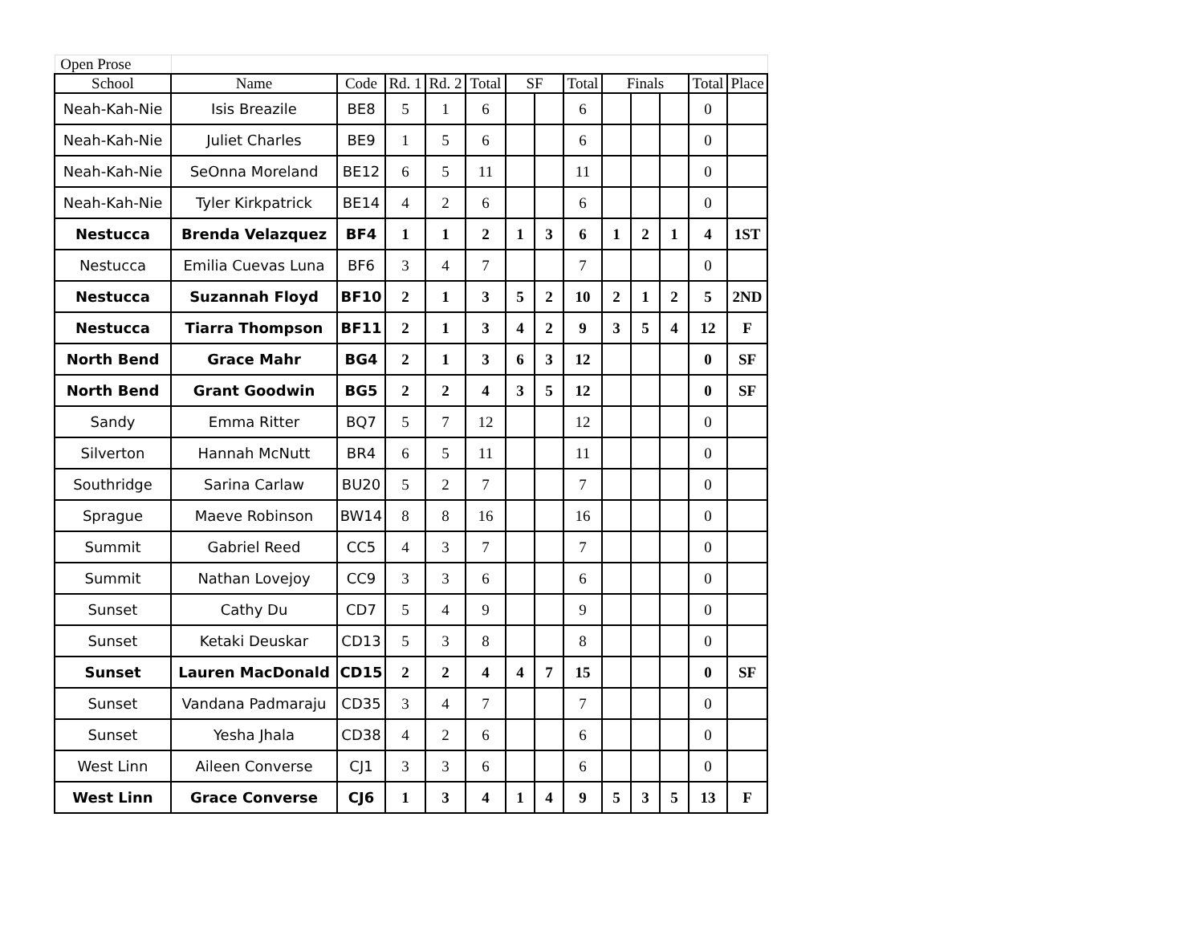| Open Prose | | | | | | | | | | | | | |
| School | Name | Code | Rd. 1 | Rd. 2 | Total | SF | | Total | Finals | | | Total | Place |
| Neah-Kah-Nie | Isis Breazile | BE8 | 5 | 1 | 6 | | | 6 | | | | 0 | |
| Neah-Kah-Nie | Juliet Charles | BE9 | 1 | 5 | 6 | | | 6 | | | | 0 | |
| Neah-Kah-Nie | SeOnna Moreland | BE12 | 6 | 5 | 11 | | | 11 | | | | 0 | |
| Neah-Kah-Nie | Tyler Kirkpatrick | BE14 | 4 | 2 | 6 | | | 6 | | | | 0 | |
| Nestucca | Brenda Velazquez | BF4 | 1 | 1 | 2 | 1 | 3 | 6 | 1 | 2 | 1 | 4 | 1ST |
| Nestucca | Emilia Cuevas Luna | BF6 | 3 | 4 | 7 | | | 7 | | | | 0 | |
| Nestucca | Suzannah Floyd | BF10 | 2 | 1 | 3 | 5 | 2 | 10 | 2 | 1 | 2 | 5 | 2ND |
| Nestucca | Tiarra Thompson | BF11 | 2 | 1 | 3 | 4 | 2 | 9 | 3 | 5 | 4 | 12 | F |
| North Bend | Grace Mahr | BG4 | 2 | 1 | 3 | 6 | 3 | 12 | | | | 0 | SF |
| North Bend | Grant Goodwin | BG5 | 2 | 2 | 4 | 3 | 5 | 12 | | | | 0 | SF |
| Sandy | Emma Ritter | BQ7 | 5 | 7 | 12 | | | 12 | | | | 0 | |
| Silverton | Hannah McNutt | BR4 | 6 | 5 | 11 | | | 11 | | | | 0 | |
| Southridge | Sarina Carlaw | BU20 | 5 | 2 | 7 | | | 7 | | | | 0 | |
| Sprague | Maeve Robinson | BW14 | 8 | 8 | 16 | | | 16 | | | | 0 | |
| Summit | Gabriel Reed | CC5 | 4 | 3 | 7 | | | 7 | | | | 0 | |
| Summit | Nathan Lovejoy | CC9 | 3 | 3 | 6 | | | 6 | | | | 0 | |
| Sunset | Cathy Du | CD7 | 5 | 4 | 9 | | | 9 | | | | 0 | |
| Sunset | Ketaki Deuskar | CD13 | 5 | 3 | 8 | | | 8 | | | | 0 | |
| Sunset | Lauren MacDonald | CD15 | 2 | 2 | 4 | 4 | 7 | 15 | | | | 0 | SF |
| Sunset | Vandana Padmaraju | CD35 | 3 | 4 | 7 | | | 7 | | | | 0 | |
| Sunset | Yesha Jhala | CD38 | 4 | 2 | 6 | | | 6 | | | | 0 | |
| West Linn | Aileen Converse | CJ1 | 3 | 3 | 6 | | | 6 | | | | 0 | |
| West Linn | Grace Converse | CJ6 | 1 | 3 | 4 | 1 | 4 | 9 | 5 | 3 | 5 | 13 | F |